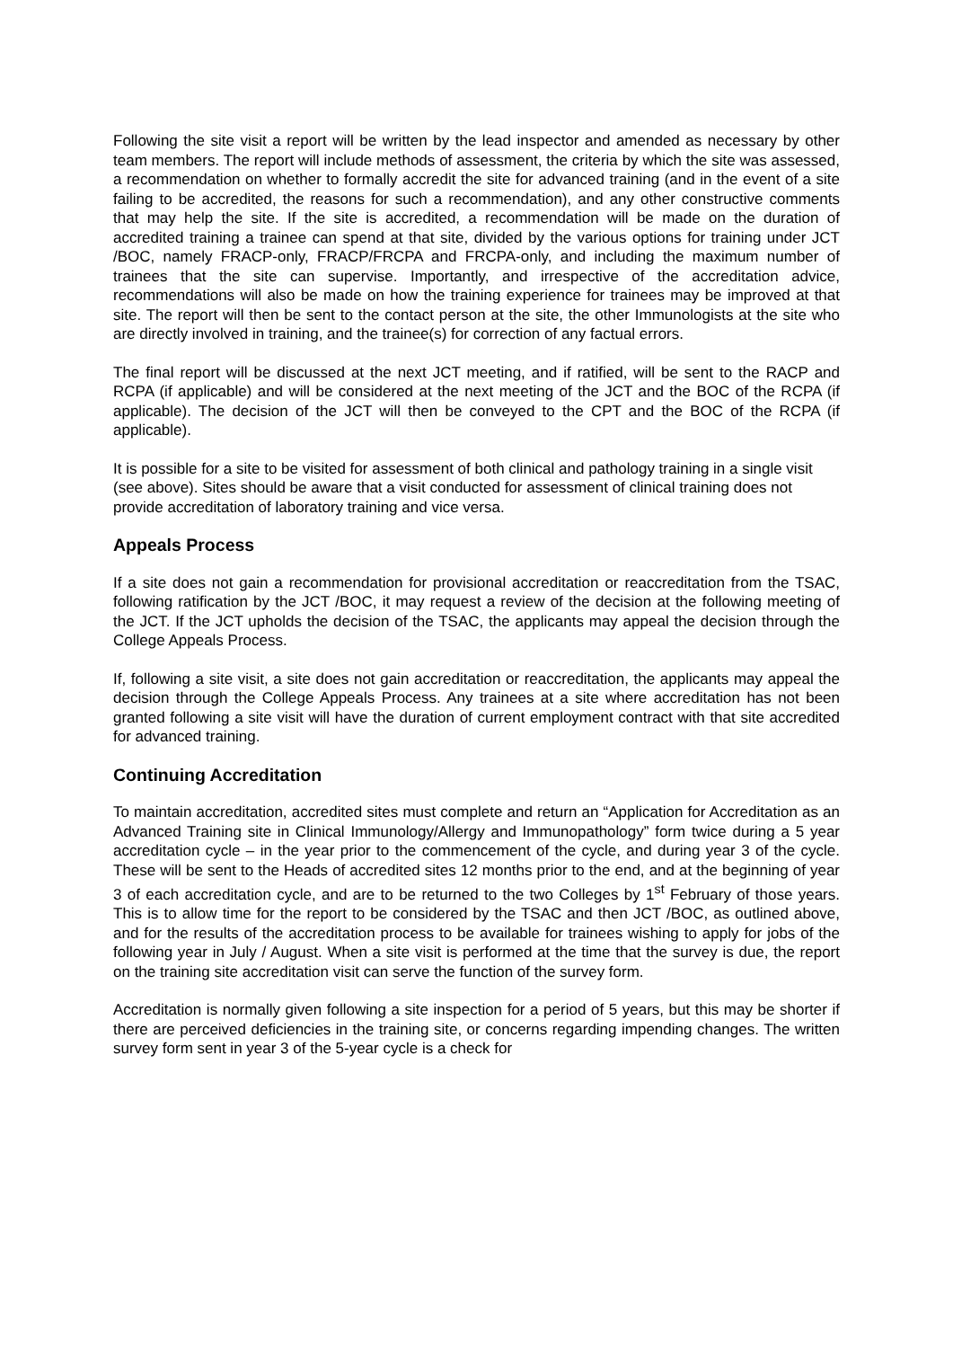Following the site visit a report will be written by the lead inspector and amended as necessary by other team members. The report will include methods of assessment, the criteria by which the site was assessed, a recommendation on whether to formally accredit the site for advanced training (and in the event of a site failing to be accredited, the reasons for such a recommendation), and any other constructive comments that may help the site. If the site is accredited, a recommendation will be made on the duration of accredited training a trainee can spend at that site, divided by the various options for training under JCT /BOC, namely FRACP-only, FRACP/FRCPA and FRCPA-only, and including the maximum number of trainees that the site can supervise. Importantly, and irrespective of the accreditation advice, recommendations will also be made on how the training experience for trainees may be improved at that site. The report will then be sent to the contact person at the site, the other Immunologists at the site who are directly involved in training, and the trainee(s) for correction of any factual errors.
The final report will be discussed at the next JCT meeting, and if ratified, will be sent to the RACP and RCPA (if applicable) and will be considered at the next meeting of the JCT and the BOC of the RCPA (if applicable). The decision of the JCT will then be conveyed to the CPT and the BOC of the RCPA (if applicable).
It is possible for a site to be visited for assessment of both clinical and pathology training in a single visit (see above). Sites should be aware that a visit conducted for assessment of clinical training does not provide accreditation of laboratory training and vice versa.
Appeals Process
If a site does not gain a recommendation for provisional accreditation or reaccreditation from the TSAC, following ratification by the JCT /BOC, it may request a review of the decision at the following meeting of the JCT. If the JCT upholds the decision of the TSAC, the applicants may appeal the decision through the College Appeals Process.
If, following a site visit, a site does not gain accreditation or reaccreditation, the applicants may appeal the decision through the College Appeals Process. Any trainees at a site where accreditation has not been granted following a site visit will have the duration of current employment contract with that site accredited for advanced training.
Continuing Accreditation
To maintain accreditation, accredited sites must complete and return an “Application for Accreditation as an Advanced Training site in Clinical Immunology/Allergy and Immunopathology” form twice during a 5 year accreditation cycle – in the year prior to the commencement of the cycle, and during year 3 of the cycle. These will be sent to the Heads of accredited sites 12 months prior to the end, and at the beginning of year 3 of each accreditation cycle, and are to be returned to the two Colleges by 1<sup>st</sup> February of those years. This is to allow time for the report to be considered by the TSAC and then JCT /BOC, as outlined above, and for the results of the accreditation process to be available for trainees wishing to apply for jobs of the following year in July / August. When a site visit is performed at the time that the survey is due, the report on the training site accreditation visit can serve the function of the survey form.
Accreditation is normally given following a site inspection for a period of 5 years, but this may be shorter if there are perceived deficiencies in the training site, or concerns regarding impending changes. The written survey form sent in year 3 of the 5-year cycle is a check for